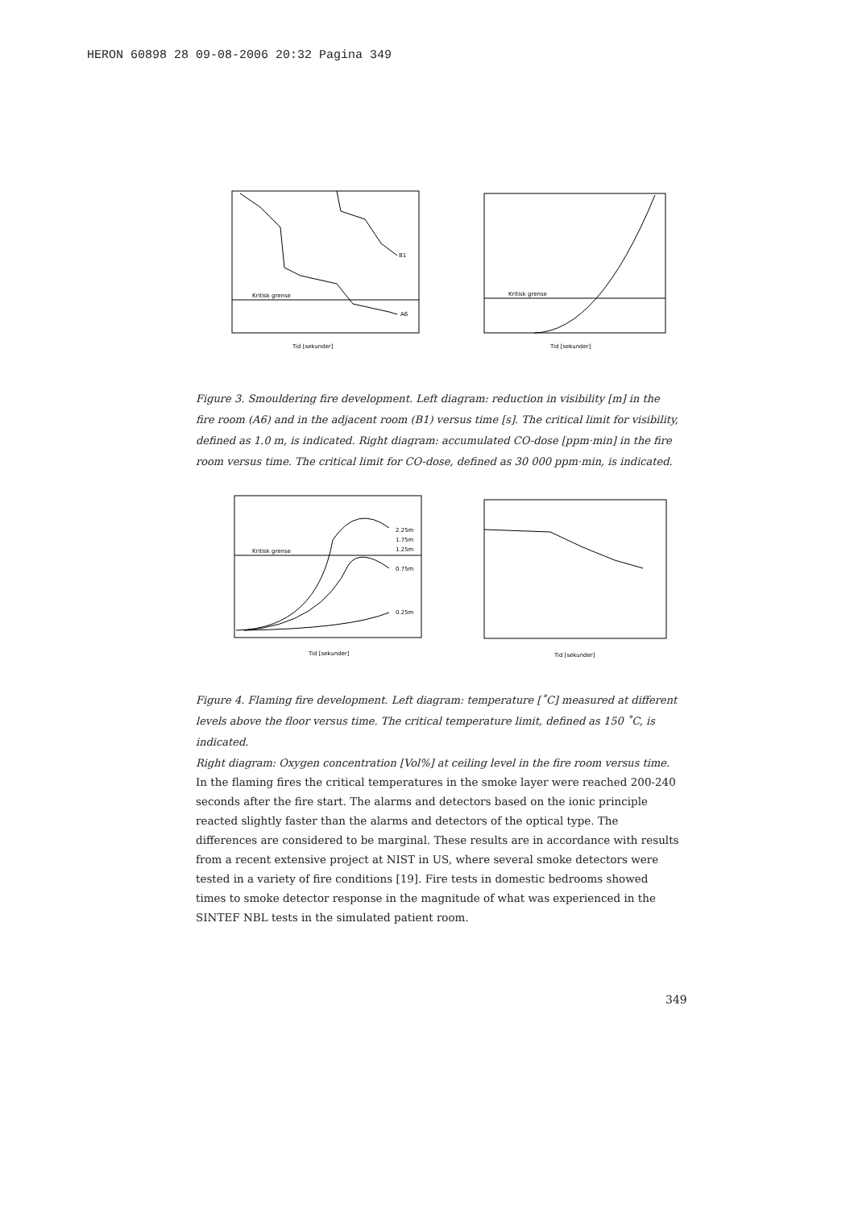HERON 60898 28 09-08-2006 20:32 Pagina 349
Kritisk grense
B1
A6
Tid [sekunder]
Kritisk grense
Tid [sekunder]
Figure 3. Smouldering fire development. Left diagram: reduction in visibility [m] in the fire room (A6) and in the adjacent room (B1) versus time [s]. The critical limit for visibility, defined as 1.0 m, is indicated. Right diagram: accumulated CO-dose [ppm·min] in the fire room versus time. The critical limit for CO-dose, defined as 30 000 ppm·min, is indicated.
Kritisk grense
2.25m
1.75m
1.25m
0.75m
0.25m
Tid [sekunder]
Tid [sekunder]
Figure 4. Flaming fire development. Left diagram: temperature [˚C] measured at different levels above the floor versus time. The critical temperature limit, defined as 150 ˚C, is indicated.
Right diagram: Oxygen concentration [Vol%] at ceiling level in the fire room versus time.
In the flaming fires the critical temperatures in the smoke layer were reached 200-240 seconds after the fire start. The alarms and detectors based on the ionic principle reacted slightly faster than the alarms and detectors of the optical type. The differences are considered to be marginal. These results are in accordance with results from a recent extensive project at NIST in US, where several smoke detectors were tested in a variety of fire conditions [19]. Fire tests in domestic bedrooms showed times to smoke detector response in the magnitude of what was experienced in the SINTEF NBL tests in the simulated patient room.
349